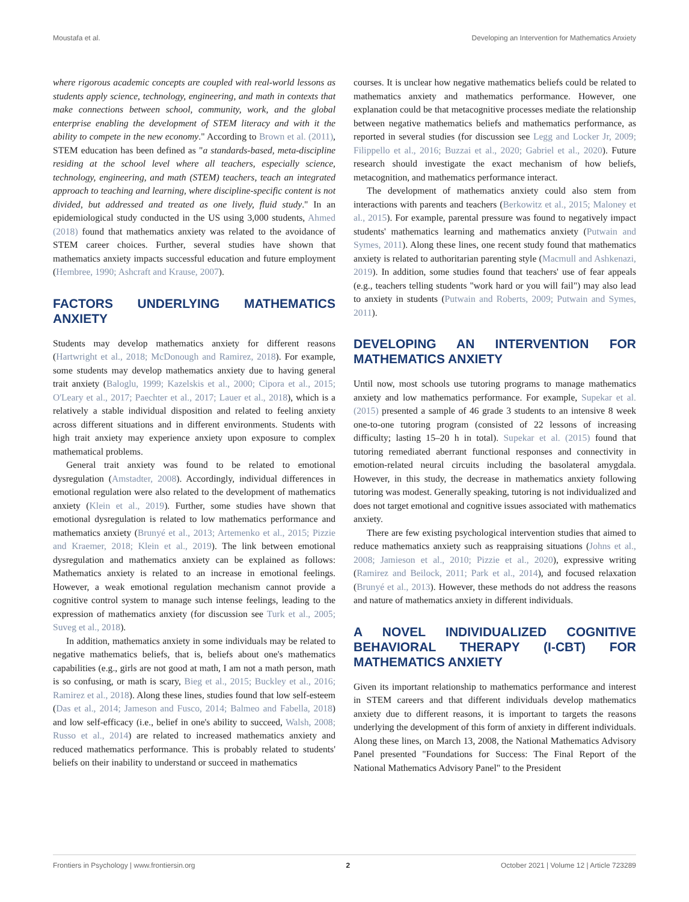Moustafa et al. Developing an Intervention for Mathematics Anxiety
where rigorous academic concepts are coupled with real-world lessons as students apply science, technology, engineering, and math in contexts that make connections between school, community, work, and the global enterprise enabling the development of STEM literacy and with it the ability to compete in the new economy." According to Brown et al. (2011), STEM education has been defined as "a standards-based, meta-discipline residing at the school level where all teachers, especially science, technology, engineering, and math (STEM) teachers, teach an integrated approach to teaching and learning, where discipline-specific content is not divided, but addressed and treated as one lively, fluid study." In an epidemiological study conducted in the US using 3,000 students, Ahmed (2018) found that mathematics anxiety was related to the avoidance of STEM career choices. Further, several studies have shown that mathematics anxiety impacts successful education and future employment (Hembree, 1990; Ashcraft and Krause, 2007).
FACTORS UNDERLYING MATHEMATICS ANXIETY
Students may develop mathematics anxiety for different reasons (Hartwright et al., 2018; McDonough and Ramirez, 2018). For example, some students may develop mathematics anxiety due to having general trait anxiety (Baloglu, 1999; Kazelskis et al., 2000; Cipora et al., 2015; O'Leary et al., 2017; Paechter et al., 2017; Lauer et al., 2018), which is a relatively a stable individual disposition and related to feeling anxiety across different situations and in different environments. Students with high trait anxiety may experience anxiety upon exposure to complex mathematical problems.
General trait anxiety was found to be related to emotional dysregulation (Amstadter, 2008). Accordingly, individual differences in emotional regulation were also related to the development of mathematics anxiety (Klein et al., 2019). Further, some studies have shown that emotional dysregulation is related to low mathematics performance and mathematics anxiety (Brunyé et al., 2013; Artemenko et al., 2015; Pizzie and Kraemer, 2018; Klein et al., 2019). The link between emotional dysregulation and mathematics anxiety can be explained as follows: Mathematics anxiety is related to an increase in emotional feelings. However, a weak emotional regulation mechanism cannot provide a cognitive control system to manage such intense feelings, leading to the expression of mathematics anxiety (for discussion see Turk et al., 2005; Suveg et al., 2018).
In addition, mathematics anxiety in some individuals may be related to negative mathematics beliefs, that is, beliefs about one's mathematics capabilities (e.g., girls are not good at math, I am not a math person, math is so confusing, or math is scary, Bieg et al., 2015; Buckley et al., 2016; Ramirez et al., 2018). Along these lines, studies found that low self-esteem (Das et al., 2014; Jameson and Fusco, 2014; Balmeo and Fabella, 2018) and low self-efficacy (i.e., belief in one's ability to succeed, Walsh, 2008; Russo et al., 2014) are related to increased mathematics anxiety and reduced mathematics performance. This is probably related to students' beliefs on their inability to understand or succeed in mathematics
courses. It is unclear how negative mathematics beliefs could be related to mathematics anxiety and mathematics performance. However, one explanation could be that metacognitive processes mediate the relationship between negative mathematics beliefs and mathematics performance, as reported in several studies (for discussion see Legg and Locker Jr, 2009; Filippello et al., 2016; Buzzai et al., 2020; Gabriel et al., 2020). Future research should investigate the exact mechanism of how beliefs, metacognition, and mathematics performance interact.
The development of mathematics anxiety could also stem from interactions with parents and teachers (Berkowitz et al., 2015; Maloney et al., 2015). For example, parental pressure was found to negatively impact students' mathematics learning and mathematics anxiety (Putwain and Symes, 2011). Along these lines, one recent study found that mathematics anxiety is related to authoritarian parenting style (Macmull and Ashkenazi, 2019). In addition, some studies found that teachers' use of fear appeals (e.g., teachers telling students "work hard or you will fail") may also lead to anxiety in students (Putwain and Roberts, 2009; Putwain and Symes, 2011).
DEVELOPING AN INTERVENTION FOR MATHEMATICS ANXIETY
Until now, most schools use tutoring programs to manage mathematics anxiety and low mathematics performance. For example, Supekar et al. (2015) presented a sample of 46 grade 3 students to an intensive 8 week one-to-one tutoring program (consisted of 22 lessons of increasing difficulty; lasting 15–20 h in total). Supekar et al. (2015) found that tutoring remediated aberrant functional responses and connectivity in emotion-related neural circuits including the basolateral amygdala. However, in this study, the decrease in mathematics anxiety following tutoring was modest. Generally speaking, tutoring is not individualized and does not target emotional and cognitive issues associated with mathematics anxiety.
There are few existing psychological intervention studies that aimed to reduce mathematics anxiety such as reappraising situations (Johns et al., 2008; Jamieson et al., 2010; Pizzie et al., 2020), expressive writing (Ramirez and Beilock, 2011; Park et al., 2014), and focused relaxation (Brunyé et al., 2013). However, these methods do not address the reasons and nature of mathematics anxiety in different individuals.
A NOVEL INDIVIDUALIZED COGNITIVE BEHAVIORAL THERAPY (I-CBT) FOR MATHEMATICS ANXIETY
Given its important relationship to mathematics performance and interest in STEM careers and that different individuals develop mathematics anxiety due to different reasons, it is important to targets the reasons underlying the development of this form of anxiety in different individuals. Along these lines, on March 13, 2008, the National Mathematics Advisory Panel presented "Foundations for Success: The Final Report of the National Mathematics Advisory Panel" to the President
Frontiers in Psychology | www.frontiersin.org 2 October 2021 | Volume 12 | Article 723289